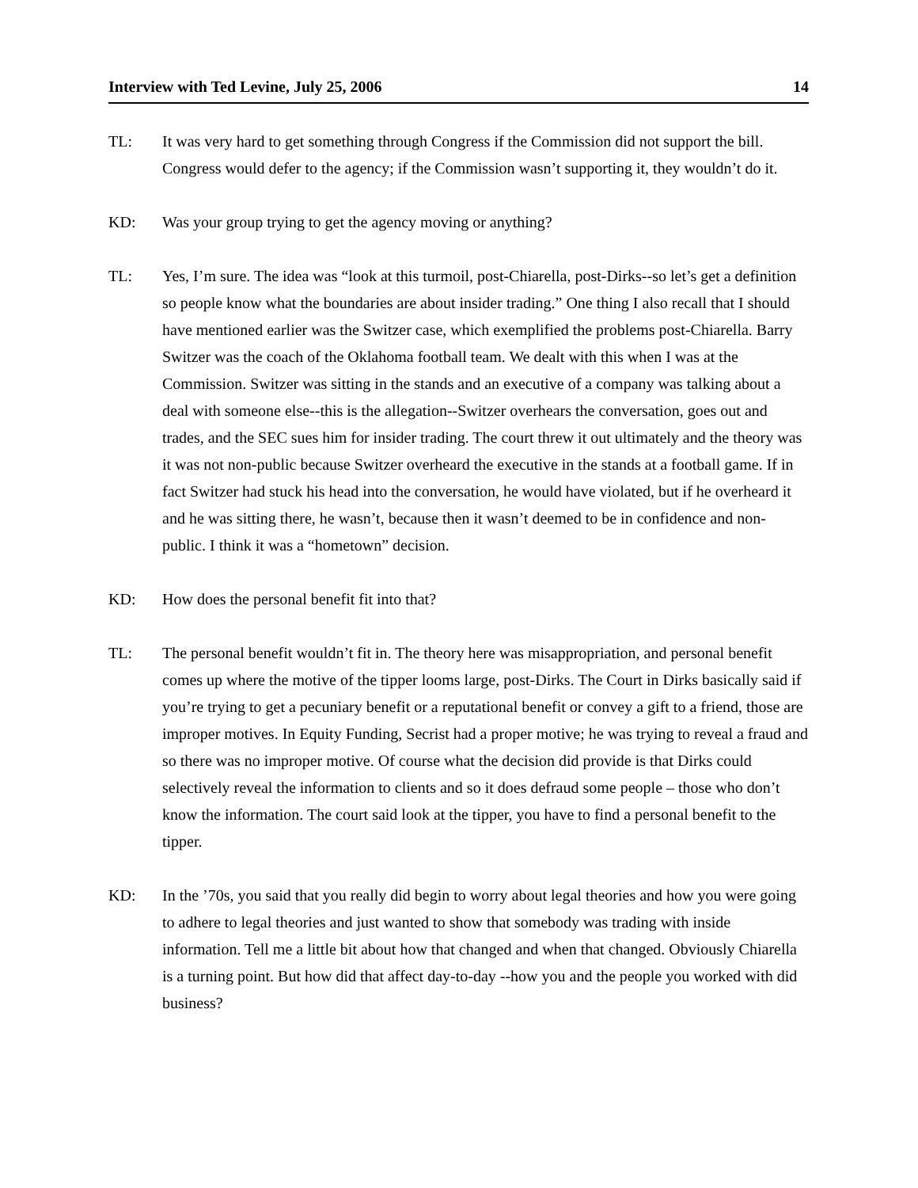Interview with Ted Levine, July 25, 2006 14
TL: It was very hard to get something through Congress if the Commission did not support the bill. Congress would defer to the agency; if the Commission wasn’t supporting it, they wouldn’t do it.
KD: Was your group trying to get the agency moving or anything?
TL: Yes, I’m sure. The idea was “look at this turmoil, post-Chiarella, post-Dirks--so let’s get a definition so people know what the boundaries are about insider trading.” One thing I also recall that I should have mentioned earlier was the Switzer case, which exemplified the problems post-Chiarella. Barry Switzer was the coach of the Oklahoma football team. We dealt with this when I was at the Commission. Switzer was sitting in the stands and an executive of a company was talking about a deal with someone else--this is the allegation--Switzer overhears the conversation, goes out and trades, and the SEC sues him for insider trading. The court threw it out ultimately and the theory was it was not non-public because Switzer overheard the executive in the stands at a football game. If in fact Switzer had stuck his head into the conversation, he would have violated, but if he overheard it and he was sitting there, he wasn’t, because then it wasn’t deemed to be in confidence and non-public. I think it was a “hometown” decision.
KD: How does the personal benefit fit into that?
TL: The personal benefit wouldn’t fit in. The theory here was misappropriation, and personal benefit comes up where the motive of the tipper looms large, post-Dirks. The Court in Dirks basically said if you’re trying to get a pecuniary benefit or a reputational benefit or convey a gift to a friend, those are improper motives. In Equity Funding, Secrist had a proper motive; he was trying to reveal a fraud and so there was no improper motive. Of course what the decision did provide is that Dirks could selectively reveal the information to clients and so it does defraud some people – those who don’t know the information. The court said look at the tipper, you have to find a personal benefit to the tipper.
KD: In the ’70s, you said that you really did begin to worry about legal theories and how you were going to adhere to legal theories and just wanted to show that somebody was trading with inside information. Tell me a little bit about how that changed and when that changed. Obviously Chiarella is a turning point. But how did that affect day-to-day --how you and the people you worked with did business?